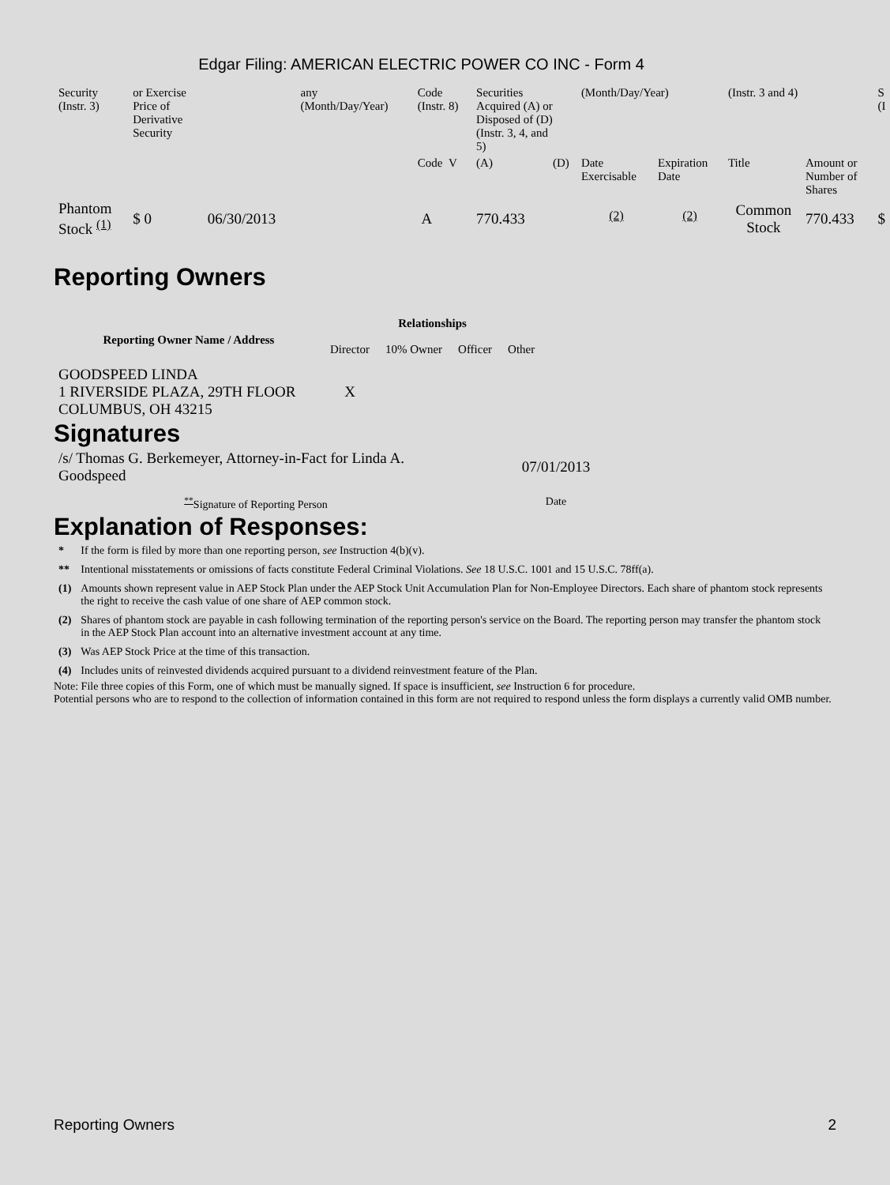Edgar Filing: AMERICAN ELECTRIC POWER CO INC - Form 4
| Security (Instr. 3) | or Exercise Price of Derivative Security | | any (Month/Day/Year) | Code (Instr. 8) | Securities Acquired (A) or Disposed of (D) (Instr. 3, 4, and 5) | | | (Month/Day/Year) | | (Instr. 3 and 4) | | S (I |
| | | | | Code V | (A) | | (D) | Date Exercisable | Expiration Date | Title | Amount or Number of Shares | |
| Phantom Stock <sup>(1)</sup> | $ 0 | 06/30/2013 | | A | 770.433 | | | <sup>(2)</sup> | <sup>(2)</sup> | Common Stock | 770.433 | $ |
Reporting Owners
| Reporting Owner Name / Address | Relationships | | | |
| --- | --- | --- | --- | --- |
| | Director | 10% Owner | Officer | Other |
| GOODSPEED LINDA 1 RIVERSIDE PLAZA, 29TH FLOOR COLUMBUS, OH 43215 | X | | | |
Signatures
| /s/ Thomas G. Berkemeyer, Attorney-in-Fact for Linda A. Goodspeed | 07/01/2013 |
| <sup>**</sup> Signature of Reporting Person | Date |
Explanation of Responses:
| * | If the form is filed by more than one reporting person, see Instruction 4(b)(v). |
| ** | Intentional misstatements or omissions of facts constitute Federal Criminal Violations. See 18 U.S.C. 1001 and 15 U.S.C. 78ff(a). |
| (1) | Amounts shown represent value in AEP Stock Plan under the AEP Stock Unit Accumulation Plan for Non-Employee Directors. Each share of phantom stock represents the right to receive the cash value of one share of AEP common stock. |
| (2) | Shares of phantom stock are payable in cash following termination of the reporting person's service on the Board. The reporting person may transfer the phantom stock in the AEP Stock Plan account into an alternative investment account at any time. |
| (3) | Was AEP Stock Price at the time of this transaction. |
| (4) | Includes units of reinvested dividends acquired pursuant to a dividend reinvestment feature of the Plan. |
Note: File three copies of this Form, one of which must be manually signed. If space is insufficient, see Instruction 6 for procedure.
Potential persons who are to respond to the collection of information contained in this form are not required to respond unless the form displays a currently valid OMB number.
Reporting Owners 2